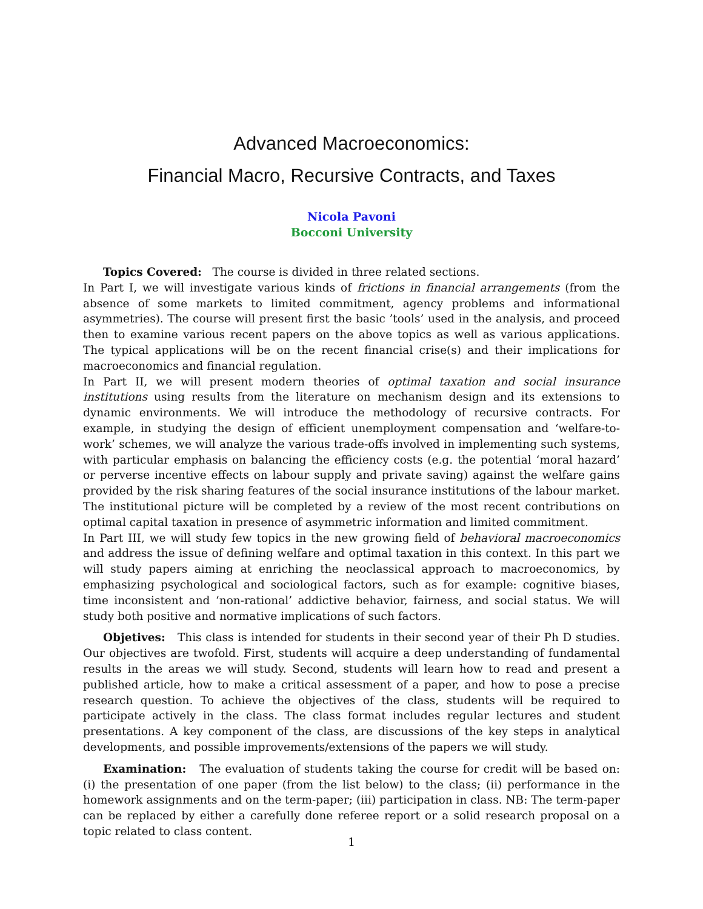Advanced Macroeconomics:
Financial Macro, Recursive Contracts, and Taxes
Nicola Pavoni
Bocconi University
Topics Covered: The course is divided in three related sections.
In Part I, we will investigate various kinds of frictions in financial arrangements (from the absence of some markets to limited commitment, agency problems and informational asymmetries). The course will present first the basic ’tools’ used in the analysis, and proceed then to examine various recent papers on the above topics as well as various applications. The typical applications will be on the recent financial crise(s) and their implications for macroeconomics and financial regulation.
In Part II, we will present modern theories of optimal taxation and social insurance institutions using results from the literature on mechanism design and its extensions to dynamic environments. We will introduce the methodology of recursive contracts. For example, in studying the design of efficient unemployment compensation and ‘welfare-to-work’ schemes, we will analyze the various trade-offs involved in implementing such systems, with particular emphasis on balancing the efficiency costs (e.g. the potential ‘moral hazard’ or perverse incentive effects on labour supply and private saving) against the welfare gains provided by the risk sharing features of the social insurance institutions of the labour market. The institutional picture will be completed by a review of the most recent contributions on optimal capital taxation in presence of asymmetric information and limited commitment.
In Part III, we will study few topics in the new growing field of behavioral macroeconomics and address the issue of defining welfare and optimal taxation in this context. In this part we will study papers aiming at enriching the neoclassical approach to macroeconomics, by emphasizing psychological and sociological factors, such as for example: cognitive biases, time inconsistent and ‘non-rational’ addictive behavior, fairness, and social status. We will study both positive and normative implications of such factors.
Objetives: This class is intended for students in their second year of their Ph D studies. Our objectives are twofold. First, students will acquire a deep understanding of fundamental results in the areas we will study. Second, students will learn how to read and present a published article, how to make a critical assessment of a paper, and how to pose a precise research question. To achieve the objectives of the class, students will be required to participate actively in the class. The class format includes regular lectures and student presentations. A key component of the class, are discussions of the key steps in analytical developments, and possible improvements/extensions of the papers we will study.
Examination: The evaluation of students taking the course for credit will be based on: (i) the presentation of one paper (from the list below) to the class; (ii) performance in the homework assignments and on the term-paper; (iii) participation in class. NB: The term-paper can be replaced by either a carefully done referee report or a solid research proposal on a topic related to class content.
1